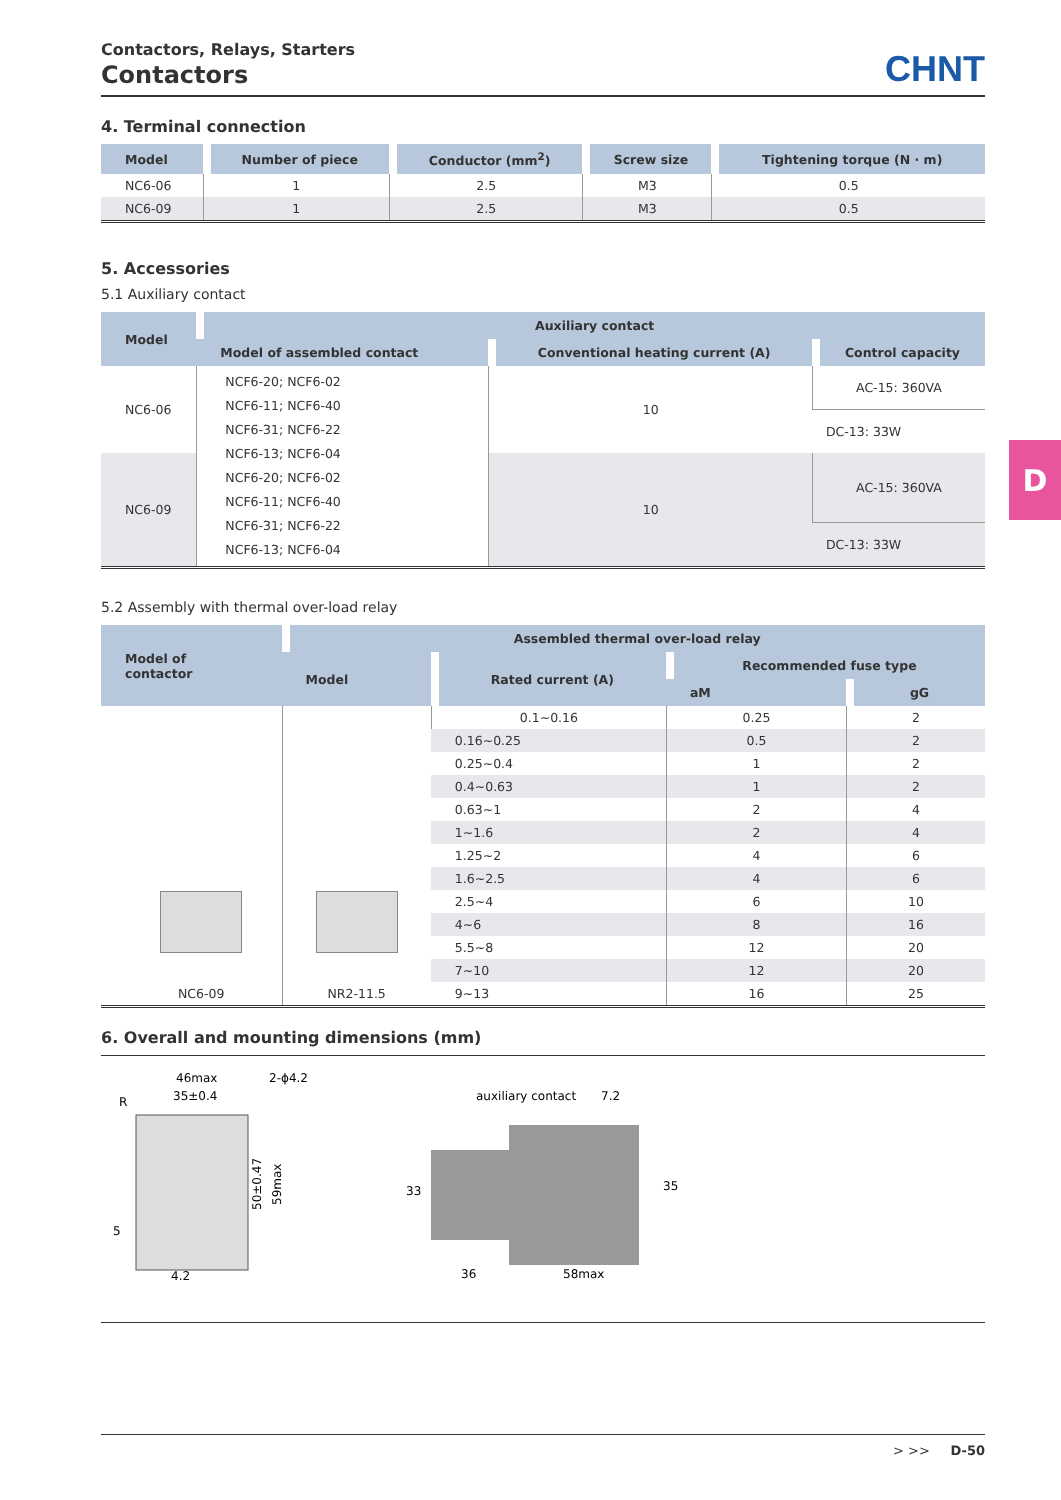D
Contactors, Relays, Starters
Contactors
CHNT
4. Terminal connection
| Model | Number of piece | Conductor (mm<sup>2</sup>) | Screw size | Tightening torque (N · m) |
| --- | --- | --- | --- | --- |
| NC6-06 | 1 | 2.5 | M3 | 0.5 |
| NC6-09 | 1 | 2.5 | M3 | 0.5 |
5. Accessories
5.1 Auxiliary contact
| Model | Auxiliary contact | | |
| --- | --- | --- | --- |
| | Model of assembled contact | Conventional heating current (A) | Control capacity |
| NC6-06 | NCF6-20; NCF6-02 NCF6-11; NCF6-40 NCF6-31; NCF6-22 NCF6-13; NCF6-04 NCF6-20; NCF6-02 NCF6-11; NCF6-40 NCF6-31; NCF6-22 NCF6-13; NCF6-04 | 10 | AC-15: 360VA |
| | | | DC-13: 33W |
| NC6-09 | | 10 | AC-15: 360VA |
| | | | DC-13: 33W |
5.2 Assembly with thermal over-load relay
| Model of contactor | Assembled thermal over-load relay | | | |
| --- | --- | --- | --- | --- |
| | Model | Rated current (A) | Recommended fuse type | |
| | | | aM | gG |
| NC6-09 | NR2-11.5 | 0.1~0.16 | 0.25 | 2 |
| | | 0.16~0.25 | 0.5 | 2 |
| | | 0.25~0.4 | 1 | 2 |
| | | 0.4~0.63 | 1 | 2 |
| | | 0.63~1 | 2 | 4 |
| | | 1~1.6 | 2 | 4 |
| | | 1.25~2 | 4 | 6 |
| | | 1.6~2.5 | 4 | 6 |
| | | 2.5~4 | 6 | 10 |
| | | 4~6 | 8 | 16 |
| | | 5.5~8 | 12 | 20 |
| | | 7~10 | 12 | 20 |
| | | 9~13 | 16 | 25 |
6. Overall and mounting dimensions (mm)
46max
35±0.4
2-ϕ4.2
R
4.2
5
50±0.47
59max
auxiliary contact
7.2
36
58max
33
35
> >> D-50